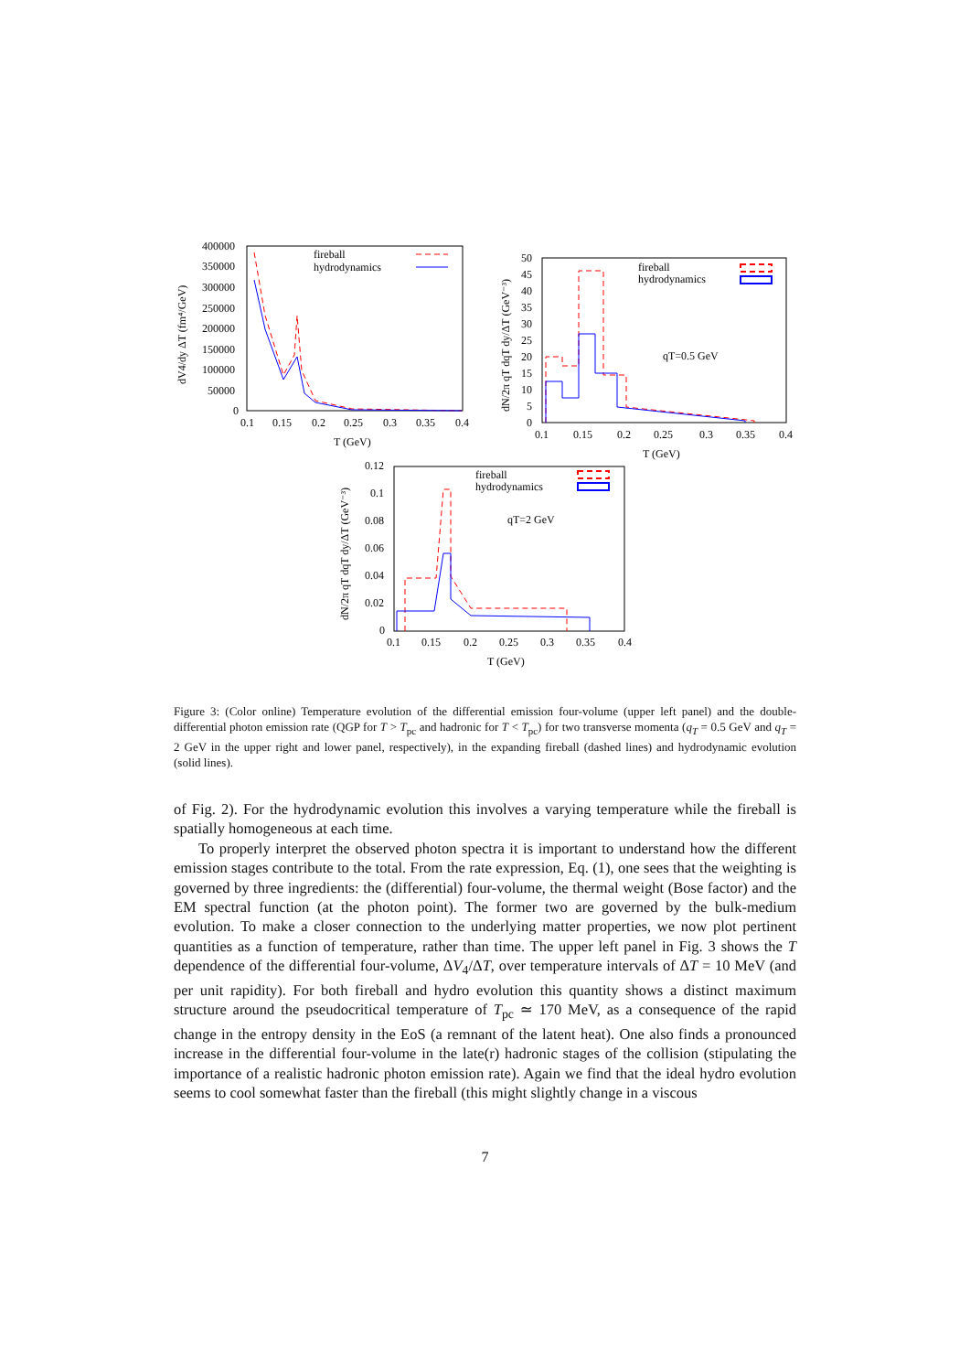400000
350000
300000
250000
200000
150000
100000
50000
0
0.1
0.15
0.2
0.25
0.3
0.35
0.4
T (GeV)
dV4/dy ΔT (fm⁴/GeV)
fireball
hydrodynamics
50
45
40
35
30
25
20
15
10
5
0
0.1
0.15
0.2
0.25
0.3
0.35
0.4
T (GeV)
dN/2π qT dqT dy/ΔT (GeV⁻³)
fireball
hydrodynamics
qT=0.5 GeV
0.12
0.1
0.08
0.06
0.04
0.02
0
0.1
0.15
0.2
0.25
0.3
0.35
0.4
T (GeV)
dN/2π qT dqT dy/ΔT (GeV⁻³)
fireball
hydrodynamics
qT=2 GeV
Figure 3: (Color online) Temperature evolution of the differential emission four-volume (upper left panel) and the double-differential photon emission rate (QGP for T > T<sub>pc</sub> and hadronic for T < T<sub>pc</sub>) for two transverse momenta (q<sub>T</sub> = 0.5 GeV and q<sub>T</sub> = 2 GeV in the upper right and lower panel, respectively), in the expanding fireball (dashed lines) and hydrodynamic evolution (solid lines).
of Fig. 2). For the hydrodynamic evolution this involves a varying temperature while the fireball is spatially homogeneous at each time.
To properly interpret the observed photon spectra it is important to understand how the different emission stages contribute to the total. From the rate expression, Eq. (1), one sees that the weighting is governed by three ingredients: the (differential) four-volume, the thermal weight (Bose factor) and the EM spectral function (at the photon point). The former two are governed by the bulk-medium evolution. To make a closer connection to the underlying matter properties, we now plot pertinent quantities as a function of temperature, rather than time. The upper left panel in Fig. 3 shows the T dependence of the differential four-volume, ΔV<sub>4</sub>/ΔT, over temperature intervals of ΔT = 10 MeV (and per unit rapidity). For both fireball and hydro evolution this quantity shows a distinct maximum structure around the pseudocritical temperature of T<sub>pc</sub> ≃ 170 MeV, as a consequence of the rapid change in the entropy density in the EoS (a remnant of the latent heat). One also finds a pronounced increase in the differential four-volume in the late(r) hadronic stages of the collision (stipulating the importance of a realistic hadronic photon emission rate). Again we find that the ideal hydro evolution seems to cool somewhat faster than the fireball (this might slightly change in a viscous
7